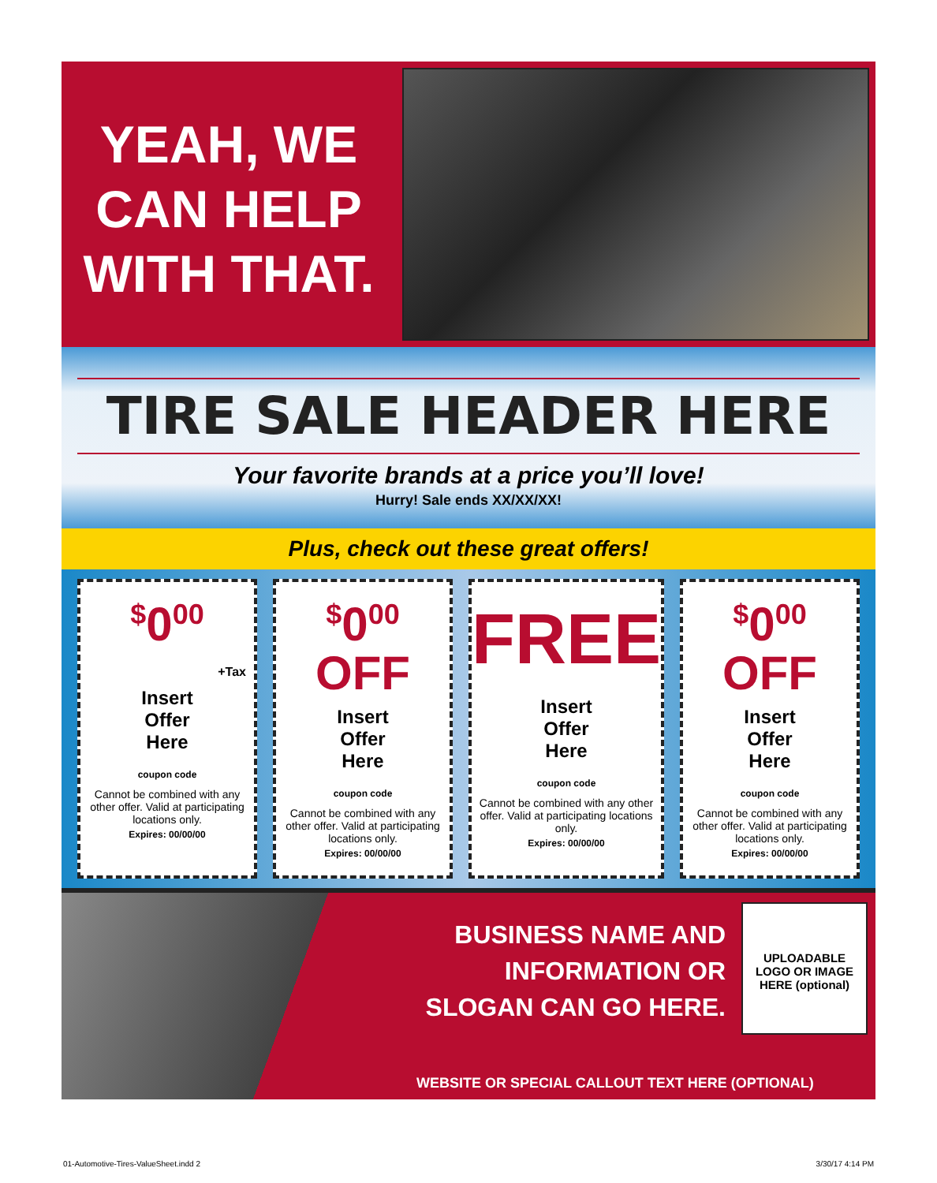YEAH, WE CAN HELP WITH THAT.
TIRE SALE HEADER HERE
Your favorite brands at a price you’ll love!
Hurry! Sale ends XX/XX/XX!
Plus, check out these great offers!
<sup>$</sup>0<sup>00</sup>
+Tax
Insert
Offer
Here
coupon code
Cannot be combined with any other offer. Valid at participating locations only.
Expires: 00/00/00
<sup>$</sup>0<sup>00</sup>
OFF
Insert
Offer
Here
coupon code
Cannot be combined with any other offer. Valid at participating locations only.
Expires: 00/00/00
FREE
Insert
Offer
Here
coupon code
Cannot be combined with any other offer. Valid at participating locations only.
Expires: 00/00/00
<sup>$</sup>0<sup>00</sup>
OFF
Insert
Offer
Here
coupon code
Cannot be combined with any other offer. Valid at participating locations only.
Expires: 00/00/00
BUSINESS NAME AND
INFORMATION OR
SLOGAN CAN GO HERE.
UPLOADABLE
LOGO OR IMAGE
HERE (optional)
WEBSITE OR SPECIAL CALLOUT TEXT HERE (OPTIONAL)
01-Automotive-Tires-ValueSheet.indd 2 3/30/17 4:14 PM